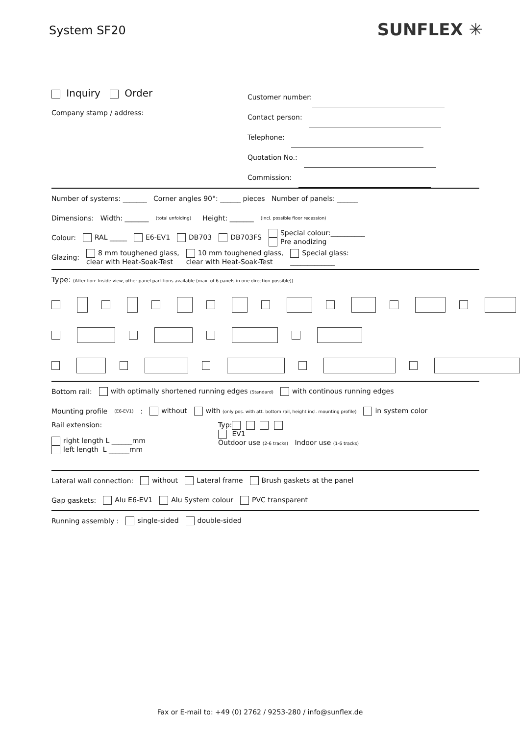System SF20
SUNFLEX ✳
Inquiry Order
Company stamp / address:
Customer number:
Contact person:
Telephone:
Quotation No.:
Commission:
Number of systems: _______ Corner angles 90°: ______ pieces Number of panels: ______
Dimensions: Width: _______ (total unfolding) Height: _______ (incl. possible floor recession)
Colour: RAL _____ E6-EV1 DB703 DB703FS Special colour:__________
Pre anodizing
Glazing: 8 mm toughened glass,
clear with Heat-Soak-Test 10 mm toughened glass,
clear with Heat-Soak-Test Special glass:
_____________
Type: (Attention: Inside view, other panel partitions available (max. of 6 panels in one direction possible))
Bottom rail: with optimally shortened running edges (Standard) with continous running edges
Mounting profile (E6-EV1): without with (only pos. with att. bottom rail, height incl. mounting profile) in system color
Rail extension:
right length L ______mm
left length L ______mm
Typ:
EV1
Outdoor use (2-6 tracks) Indoor use (1-6 tracks)
Lateral wall connection: without Lateral frame Brush gaskets at the panel
Gap gaskets: Alu E6-EV1 Alu System colour PVC transparent
Running assembly : single-sided double-sided
Fax or E-mail to: +49 (0) 2762 / 9253-280 / info@sunflex.de